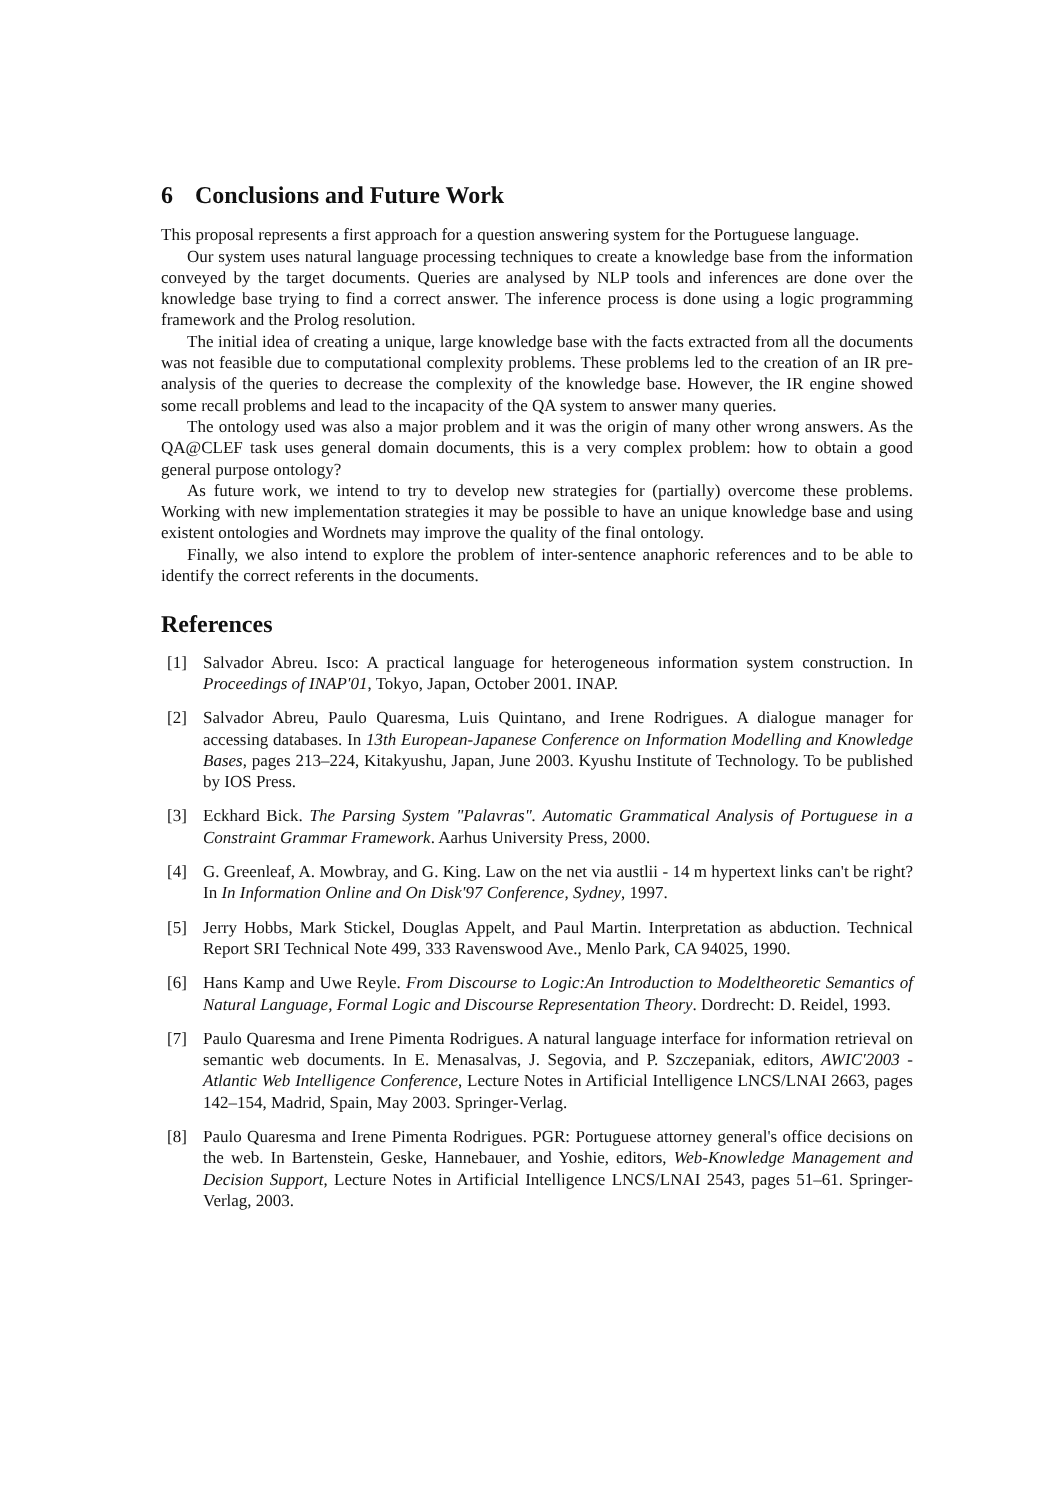6 Conclusions and Future Work
This proposal represents a first approach for a question answering system for the Portuguese language.
Our system uses natural language processing techniques to create a knowledge base from the information conveyed by the target documents. Queries are analysed by NLP tools and inferences are done over the knowledge base trying to find a correct answer. The inference process is done using a logic programming framework and the Prolog resolution.
The initial idea of creating a unique, large knowledge base with the facts extracted from all the documents was not feasible due to computational complexity problems. These problems led to the creation of an IR pre-analysis of the queries to decrease the complexity of the knowledge base. However, the IR engine showed some recall problems and lead to the incapacity of the QA system to answer many queries.
The ontology used was also a major problem and it was the origin of many other wrong answers. As the QA@CLEF task uses general domain documents, this is a very complex problem: how to obtain a good general purpose ontology?
As future work, we intend to try to develop new strategies for (partially) overcome these problems. Working with new implementation strategies it may be possible to have an unique knowledge base and using existent ontologies and Wordnets may improve the quality of the final ontology.
Finally, we also intend to explore the problem of inter-sentence anaphoric references and to be able to identify the correct referents in the documents.
References
[1] Salvador Abreu. Isco: A practical language for heterogeneous information system construction. In Proceedings of INAP'01, Tokyo, Japan, October 2001. INAP.
[2] Salvador Abreu, Paulo Quaresma, Luis Quintano, and Irene Rodrigues. A dialogue manager for accessing databases. In 13th European-Japanese Conference on Information Modelling and Knowledge Bases, pages 213–224, Kitakyushu, Japan, June 2003. Kyushu Institute of Technology. To be published by IOS Press.
[3] Eckhard Bick. The Parsing System "Palavras". Automatic Grammatical Analysis of Portuguese in a Constraint Grammar Framework. Aarhus University Press, 2000.
[4] G. Greenleaf, A. Mowbray, and G. King. Law on the net via austlii - 14 m hypertext links can't be right? In In Information Online and On Disk'97 Conference, Sydney, 1997.
[5] Jerry Hobbs, Mark Stickel, Douglas Appelt, and Paul Martin. Interpretation as abduction. Technical Report SRI Technical Note 499, 333 Ravenswood Ave., Menlo Park, CA 94025, 1990.
[6] Hans Kamp and Uwe Reyle. From Discourse to Logic:An Introduction to Modeltheoretic Semantics of Natural Language, Formal Logic and Discourse Representation Theory. Dordrecht: D. Reidel, 1993.
[7] Paulo Quaresma and Irene Pimenta Rodrigues. A natural language interface for information retrieval on semantic web documents. In E. Menasalvas, J. Segovia, and P. Szczepaniak, editors, AWIC'2003 - Atlantic Web Intelligence Conference, Lecture Notes in Artificial Intelligence LNCS/LNAI 2663, pages 142–154, Madrid, Spain, May 2003. Springer-Verlag.
[8] Paulo Quaresma and Irene Pimenta Rodrigues. PGR: Portuguese attorney general's office decisions on the web. In Bartenstein, Geske, Hannebauer, and Yoshie, editors, Web-Knowledge Management and Decision Support, Lecture Notes in Artificial Intelligence LNCS/LNAI 2543, pages 51–61. Springer-Verlag, 2003.